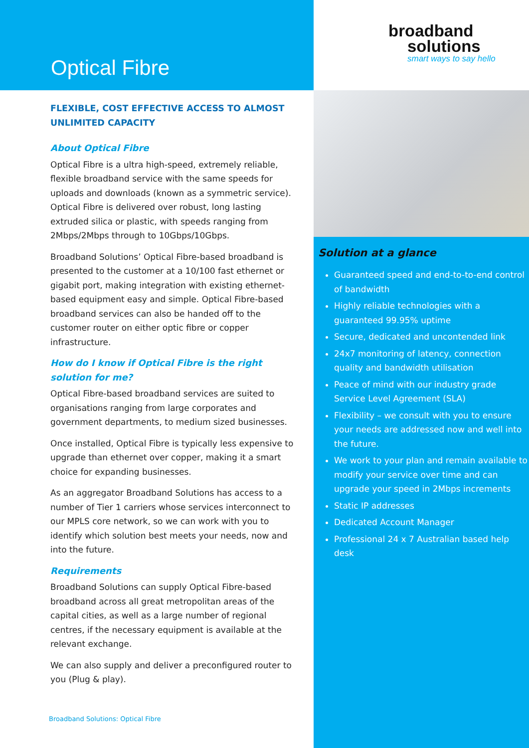Optical Fibre
FLEXIBLE, COST EFFECTIVE ACCESS TO ALMOST UNLIMITED CAPACITY
About Optical Fibre
Optical Fibre is a ultra high-speed, extremely reliable, flexible broadband service with the same speeds for uploads and downloads (known as a symmetric service). Optical Fibre is delivered over robust, long lasting extruded silica or plastic, with speeds ranging from 2Mbps/2Mbps through to 10Gbps/10Gbps.
Broadband Solutions’ Optical Fibre-based broadband is presented to the customer at a 10/100 fast ethernet or gigabit port, making integration with existing ethernet-based equipment easy and simple. Optical Fibre-based broadband services can also be handed off to the customer router on either optic fibre or copper infrastructure.
How do I know if Optical Fibre is the right solution for me?
Optical Fibre-based broadband services are suited to organisations ranging from large corporates and government departments, to medium sized businesses.
Once installed, Optical Fibre is typically less expensive to upgrade than ethernet over copper, making it a smart choice for expanding businesses.
As an aggregator Broadband Solutions has access to a number of Tier 1 carriers whose services interconnect to our MPLS core network, so we can work with you to identify which solution best meets your needs, now and into the future.
Requirements
Broadband Solutions can supply Optical Fibre-based broadband across all great metropolitan areas of the capital cities, as well as a large number of regional centres, if the necessary equipment is available at the relevant exchange.
We can also supply and deliver a preconfigured router to you (Plug & play).
broadband
solutions
smart ways to say hello
Solution at a glance
Guaranteed speed and end-to-to-end control of bandwidth
Highly reliable technologies with a guaranteed 99.95% uptime
Secure, dedicated and uncontended link
24x7 monitoring of latency, connection quality and bandwidth utilisation
Peace of mind with our industry grade Service Level Agreement (SLA)
Flexibility – we consult with you to ensure your needs are addressed now and well into the future.
We work to your plan and remain available to modify your service over time and can upgrade your speed in 2Mbps increments
Static IP addresses
Dedicated Account Manager
Professional 24 x 7 Australian based help desk
Broadband Solutions: Optical Fibre